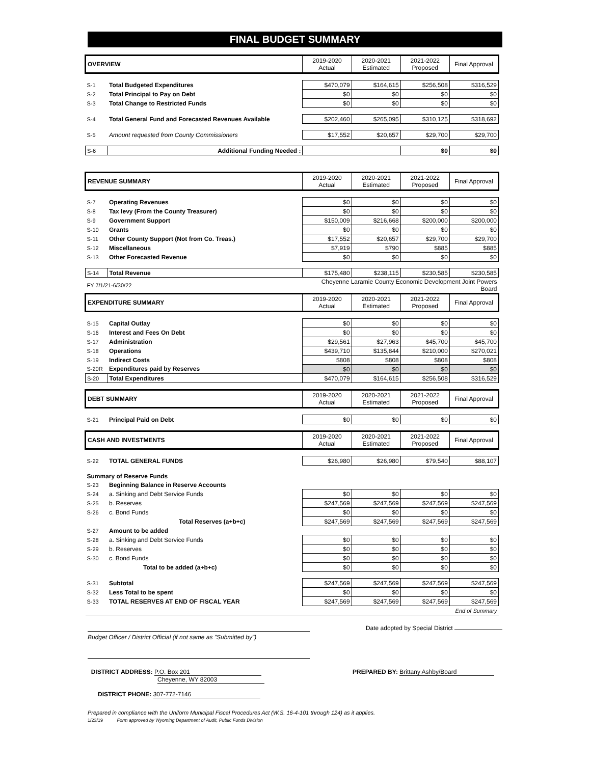FINAL BUDGET SUMMARY
| OVERVIEW | | 2019-2020 Actual | 2020-2021 Estimated | 2021-2022 Proposed | Final Approval |
| S-1 | Total Budgeted Expenditures | $470,079 | $164,615 | $256,508 | $316,529 |
| S-2 | Total Principal to Pay on Debt | $0 | $0 | $0 | $0 |
| S-3 | Total Change to Restricted Funds | $0 | $0 | $0 | $0 |
| S-4 | Total General Fund and Forecasted Revenues Available | $202,460 | $265,095 | $310,125 | $318,692 |
| S-5 | Amount requested from County Commissioners | $17,552 | $20,657 | $29,700 | $29,700 |
| S-6 | Additional Funding Needed : | | | $0 | $0 |
| REVENUE SUMMARY | | 2019-2020 Actual | 2020-2021 Estimated | 2021-2022 Proposed | Final Approval |
| S-7 | Operating Revenues | $0 | $0 | $0 | $0 |
| S-8 | Tax levy (From the County Treasurer) | $0 | $0 | $0 | $0 |
| S-9 | Government Support | $150,009 | $216,668 | $200,000 | $200,000 |
| S-10 | Grants | $0 | $0 | $0 | $0 |
| S-11 | Other County Support (Not from Co. Treas.) | $17,552 | $20,657 | $29,700 | $29,700 |
| S-12 | Miscellaneous | $7,919 | $790 | $885 | $885 |
| S-13 | Other Forecasted Revenue | $0 | $0 | $0 | $0 |
| S-14 | Total Revenue | $175,480 | $238,115 | $230,585 | $230,585 |
| FY 7/1/21-6/30/22 | | Cheyenne Laramie County Economic Development Joint Powers Board | | | |
| EXPENDITURE SUMMARY | | 2019-2020 Actual | 2020-2021 Estimated | 2021-2022 Proposed | Final Approval |
| S-15 | Capital Outlay | $0 | $0 | $0 | $0 |
| S-16 | Interest and Fees On Debt | $0 | $0 | $0 | $0 |
| S-17 | Administration | $29,561 | $27,963 | $45,700 | $45,700 |
| S-18 | Operations | $439,710 | $135,844 | $210,000 | $270,021 |
| S-19 | Indirect Costs | $808 | $808 | $808 | $808 |
| S-20R | Expenditures paid by Reserves | $0 | $0 | $0 | $0 |
| S-20 | Total Expenditures | $470,079 | $164,615 | $256,508 | $316,529 |
| DEBT SUMMARY | | 2019-2020 Actual | 2020-2021 Estimated | 2021-2022 Proposed | Final Approval |
| S-21 | Principal Paid on Debt | $0 | $0 | $0 | $0 |
| CASH AND INVESTMENTS | | 2019-2020 Actual | 2020-2021 Estimated | 2021-2022 Proposed | Final Approval |
| S-22 | TOTAL GENERAL FUNDS | $26,980 | $26,980 | $79,540 | $88,107 |
| Summary of Reserve Funds | | | | | |
| S-23 | Beginning Balance in Reserve Accounts | | | | |
| S-24 | a. Sinking and Debt Service Funds | $0 | $0 | $0 | $0 |
| S-25 | b. Reserves | $247,569 | $247,569 | $247,569 | $247,569 |
| S-26 | c. Bond Funds | $0 | $0 | $0 | $0 |
| | Total Reserves (a+b+c) | $247,569 | $247,569 | $247,569 | $247,569 |
| S-27 | Amount to be added | | | | |
| S-28 | a. Sinking and Debt Service Funds | $0 | $0 | $0 | $0 |
| S-29 | b. Reserves | $0 | $0 | $0 | $0 |
| S-30 | c. Bond Funds | $0 | $0 | $0 | $0 |
| | Total to be added (a+b+c) | $0 | $0 | $0 | $0 |
| S-31 | Subtotal | $247,569 | $247,569 | $247,569 | $247,569 |
| S-32 | Less Total to be spent | $0 | $0 | $0 | $0 |
| S-33 | TOTAL RESERVES AT END OF FISCAL YEAR | $247,569 | $247,569 | $247,569 | $247,569 |
| End of Summary | | | | | |
Date adopted by Special District
Budget Officer / District Official (if not same as "Submitted by")
DISTRICT ADDRESS: P.O. Box 201
Cheyenne, WY 82003
PREPARED BY: Brittany Ashby/Board
DISTRICT PHONE: 307-772-7146
Prepared in compliance with the Uniform Municipal Fiscal Procedures Act (W.S. 16-4-101 through 124) as it applies.
1/23/19 Form approved by Wyoming Department of Audit, Public Funds Division